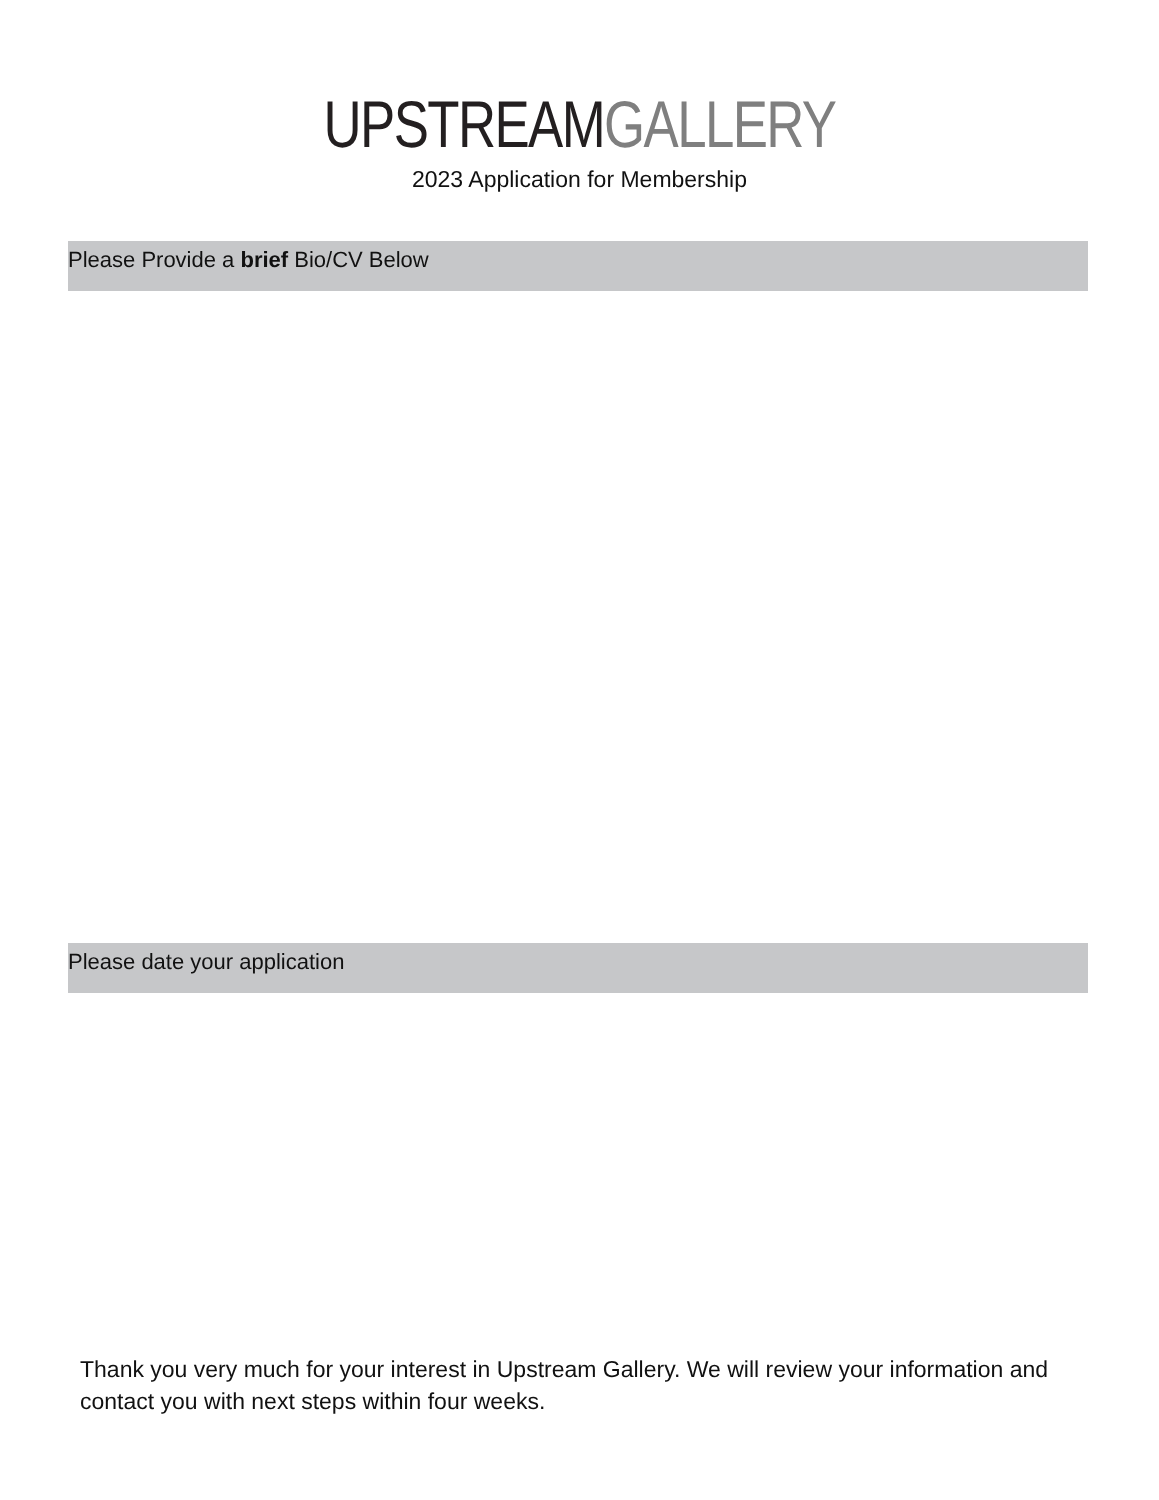UPSTREAM GALLERY
2023 Application for Membership
Please Provide a brief Bio/CV Below
Please date your application
Thank you very much for your interest in Upstream Gallery. We will review your information and contact you with next steps within four weeks.